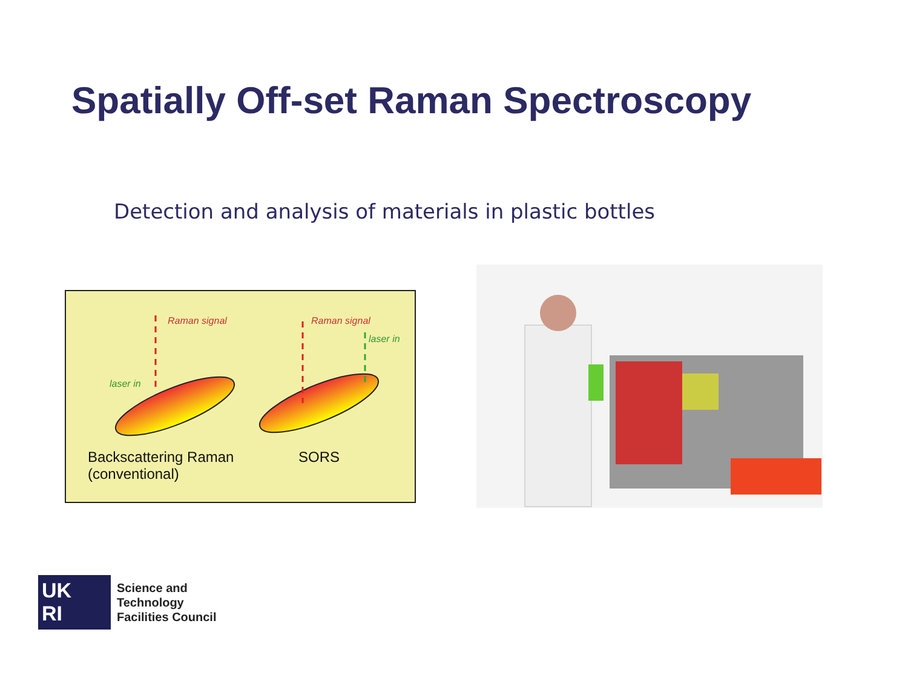Spatially Off-set Raman Spectroscopy
Detection and analysis of materials in plastic bottles
Raman signal Raman signal
laser in
laser in
Backscattering Raman
(conventional)
SORS
UK
RI
Science and
Technology
Facilities Council